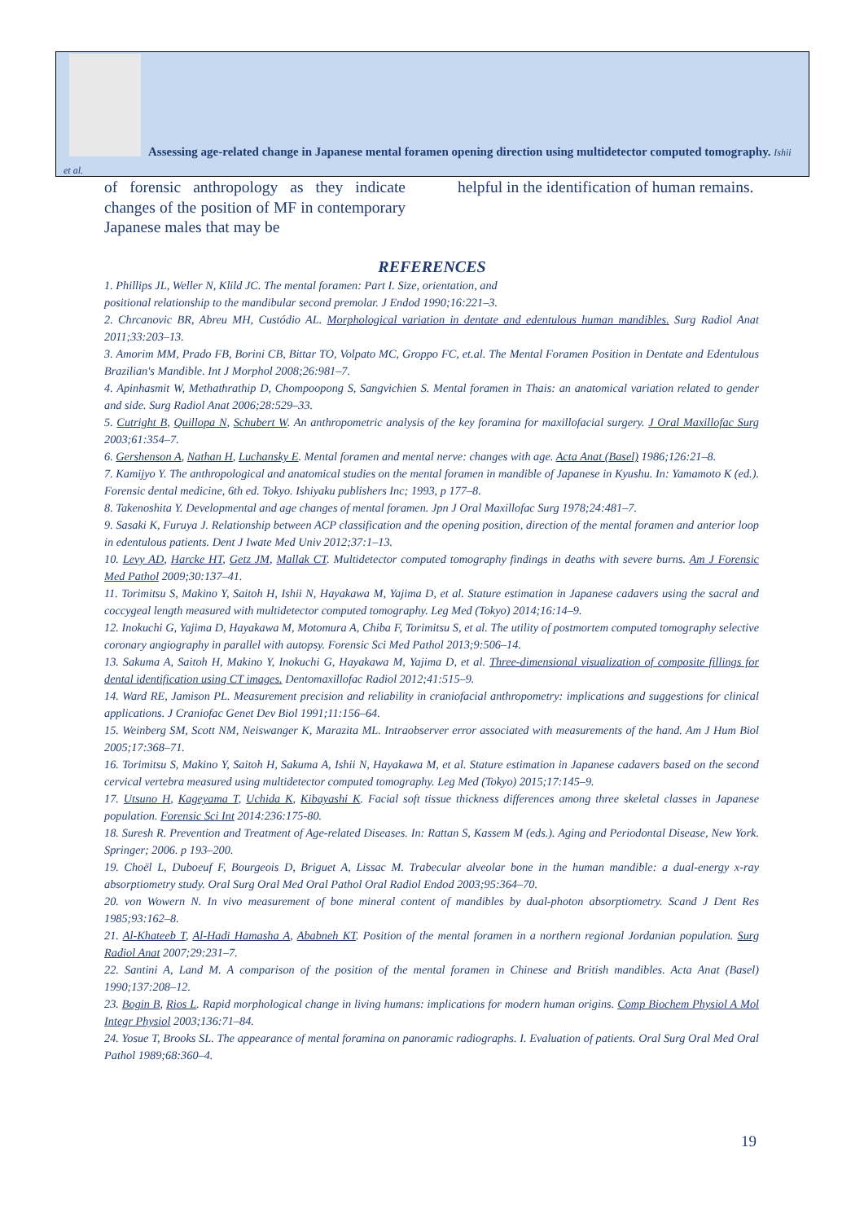Assessing age-related change in Japanese mental foramen opening direction using multidetector computed tomography. Ishii et al.
of forensic anthropology as they indicate changes of the position of MF in contemporary Japanese males that may be
helpful in the identification of human remains.
REFERENCES
1. Phillips JL, Weller N, Klild JC. The mental foramen: Part I. Size, orientation, and
positional relationship to the mandibular second premolar. J Endod 1990;16:221–3.
2. Chrcanovic BR, Abreu MH, Custódio AL. Morphological variation in dentate and edentulous human mandibles. Surg Radiol Anat 2011;33:203–13.
3. Amorim MM, Prado FB, Borini CB, Bittar TO, Volpato MC, Groppo FC, et.al. The Mental Foramen Position in Dentate and Edentulous Brazilian's Mandible. Int J Morphol 2008;26:981–7.
4. Apinhasmit W, Methathrathip D, Chompoopong S, Sangvichien S. Mental foramen in Thais: an anatomical variation related to gender and side. Surg Radiol Anat 2006;28:529–33.
5. Cutright B, Quillopa N, Schubert W. An anthropometric analysis of the key foramina for maxillofacial surgery. J Oral Maxillofac Surg 2003;61:354–7.
6. Gershenson A, Nathan H, Luchansky E. Mental foramen and mental nerve: changes with age. Acta Anat (Basel) 1986;126:21–8.
7. Kamijyo Y. The anthropological and anatomical studies on the mental foramen in mandible of Japanese in Kyushu. In: Yamamoto K (ed.). Forensic dental medicine, 6th ed. Tokyo. Ishiyaku publishers Inc; 1993, p 177–8.
8. Takenoshita Y. Developmental and age changes of mental foramen. Jpn J Oral Maxillofac Surg 1978;24:481–7.
9. Sasaki K, Furuya J. Relationship between ACP classification and the opening position, direction of the mental foramen and anterior loop in edentulous patients. Dent J Iwate Med Univ 2012;37:1–13.
10. Levy AD, Harcke HT, Getz JM, Mallak CT. Multidetector computed tomography findings in deaths with severe burns. Am J Forensic Med Pathol 2009;30:137–41.
11. Torimitsu S, Makino Y, Saitoh H, Ishii N, Hayakawa M, Yajima D, et al. Stature estimation in Japanese cadavers using the sacral and coccygeal length measured with multidetector computed tomography. Leg Med (Tokyo) 2014;16:14–9.
12. Inokuchi G, Yajima D, Hayakawa M, Motomura A, Chiba F, Torimitsu S, et al. The utility of postmortem computed tomography selective coronary angiography in parallel with autopsy. Forensic Sci Med Pathol 2013;9:506–14.
13. Sakuma A, Saitoh H, Makino Y, Inokuchi G, Hayakawa M, Yajima D, et al. Three-dimensional visualization of composite fillings for dental identification using CT images. Dentomaxillofac Radiol 2012;41:515–9.
14. Ward RE, Jamison PL. Measurement precision and reliability in craniofacial anthropometry: implications and suggestions for clinical applications. J Craniofac Genet Dev Biol 1991;11:156–64.
15. Weinberg SM, Scott NM, Neiswanger K, Marazita ML. Intraobserver error associated with measurements of the hand. Am J Hum Biol 2005;17:368–71.
16. Torimitsu S, Makino Y, Saitoh H, Sakuma A, Ishii N, Hayakawa M, et al. Stature estimation in Japanese cadavers based on the second cervical vertebra measured using multidetector computed tomography. Leg Med (Tokyo) 2015;17:145–9.
17. Utsuno H, Kageyama T, Uchida K, Kibayashi K. Facial soft tissue thickness differences among three skeletal classes in Japanese population. Forensic Sci Int 2014:236:175-80.
18. Suresh R. Prevention and Treatment of Age-related Diseases. In: Rattan S, Kassem M (eds.). Aging and Periodontal Disease, New York. Springer; 2006. p 193–200.
19. Choël L, Duboeuf F, Bourgeois D, Briguet A, Lissac M. Trabecular alveolar bone in the human mandible: a dual-energy x-ray absorptiometry study. Oral Surg Oral Med Oral Pathol Oral Radiol Endod 2003;95:364–70.
20. von Wowern N. In vivo measurement of bone mineral content of mandibles by dual-photon absorptiometry. Scand J Dent Res 1985;93:162–8.
21. Al-Khateeb T, Al-Hadi Hamasha A, Ababneh KT. Position of the mental foramen in a northern regional Jordanian population. Surg Radiol Anat 2007;29:231–7.
22. Santini A, Land M. A comparison of the position of the mental foramen in Chinese and British mandibles. Acta Anat (Basel) 1990;137:208–12.
23. Bogin B, Rios L. Rapid morphological change in living humans: implications for modern human origins. Comp Biochem Physiol A Mol Integr Physiol 2003;136:71–84.
24. Yosue T, Brooks SL. The appearance of mental foramina on panoramic radiographs. I. Evaluation of patients. Oral Surg Oral Med Oral Pathol 1989;68:360–4.
19